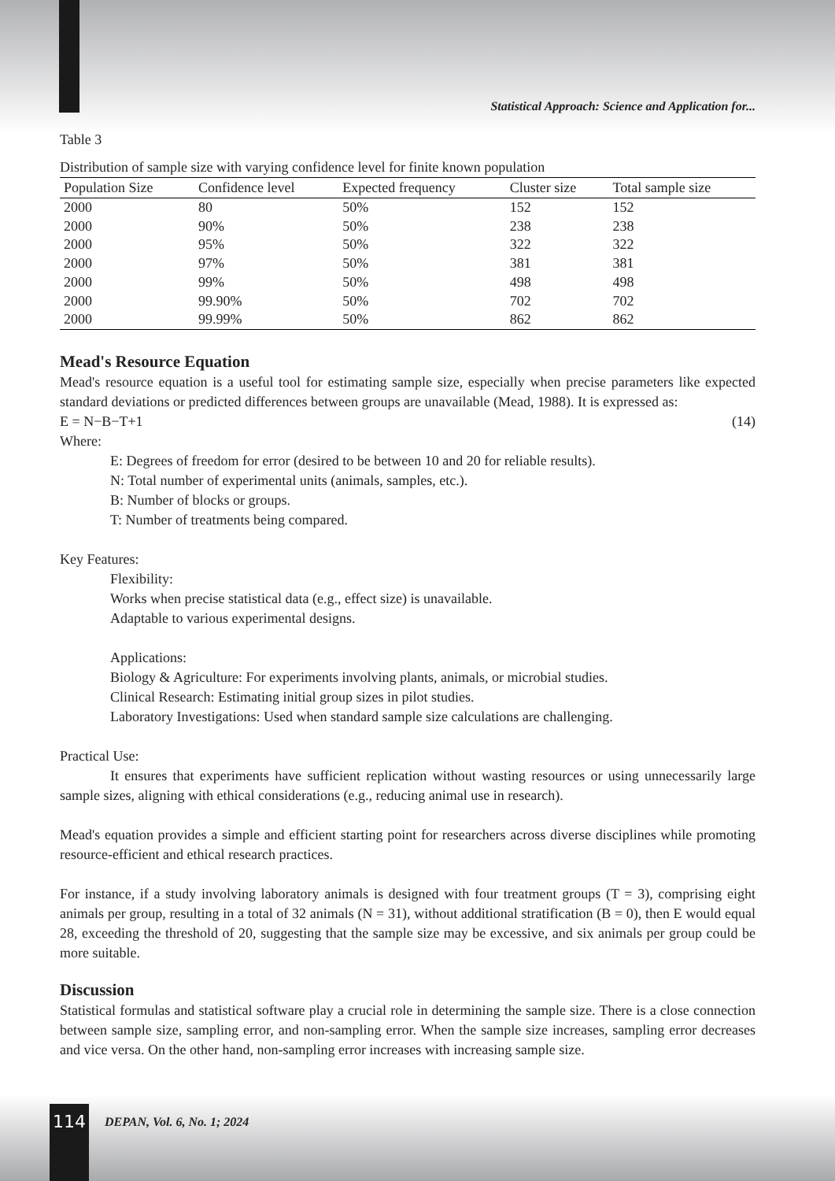Statistical Approach: Science and Application for...
Table 3
Distribution of sample size with varying confidence level for finite known population
| Population Size | Confidence level | Expected frequency | Cluster size | Total sample size |
| --- | --- | --- | --- | --- |
| 2000 | 80 | 50% | 152 | 152 |
| 2000 | 90% | 50% | 238 | 238 |
| 2000 | 95% | 50% | 322 | 322 |
| 2000 | 97% | 50% | 381 | 381 |
| 2000 | 99% | 50% | 498 | 498 |
| 2000 | 99.90% | 50% | 702 | 702 |
| 2000 | 99.99% | 50% | 862 | 862 |
Mead's Resource Equation
Mead's resource equation is a useful tool for estimating sample size, especially when precise parameters like expected standard deviations or predicted differences between groups are unavailable (Mead, 1988). It is expressed as:
E = N−B−T+1 (14)
Where:
E: Degrees of freedom for error (desired to be between 10 and 20 for reliable results).
N: Total number of experimental units (animals, samples, etc.).
B: Number of blocks or groups.
T: Number of treatments being compared.
Key Features:
Flexibility:
Works when precise statistical data (e.g., effect size) is unavailable.
Adaptable to various experimental designs.
Applications:
Biology & Agriculture: For experiments involving plants, animals, or microbial studies.
Clinical Research: Estimating initial group sizes in pilot studies.
Laboratory Investigations: Used when standard sample size calculations are challenging.
Practical Use:
It ensures that experiments have sufficient replication without wasting resources or using unnecessarily large sample sizes, aligning with ethical considerations (e.g., reducing animal use in research).
Mead's equation provides a simple and efficient starting point for researchers across diverse disciplines while promoting resource-efficient and ethical research practices.
For instance, if a study involving laboratory animals is designed with four treatment groups (T = 3), comprising eight animals per group, resulting in a total of 32 animals (N = 31), without additional stratification (B = 0), then E would equal 28, exceeding the threshold of 20, suggesting that the sample size may be excessive, and six animals per group could be more suitable.
Discussion
Statistical formulas and statistical software play a crucial role in determining the sample size. There is a close connection between sample size, sampling error, and non-sampling error. When the sample size increases, sampling error decreases and vice versa. On the other hand, non-sampling error increases with increasing sample size.
114 DEPAN, Vol. 6, No. 1; 2024